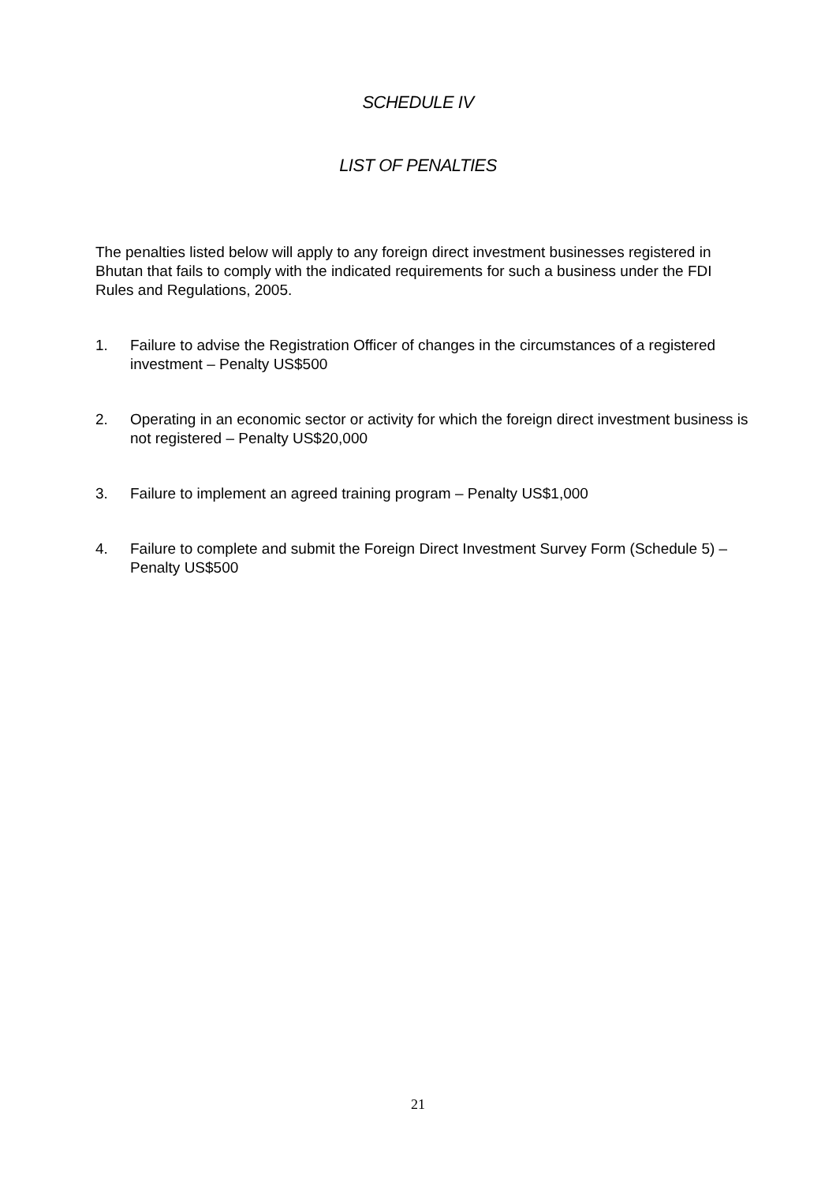SCHEDULE IV
LIST OF PENALTIES
The penalties listed below will apply to any foreign direct investment businesses registered in Bhutan that fails to comply with the indicated requirements for such a business under the FDI Rules and Regulations, 2005.
1. Failure to advise the Registration Officer of changes in the circumstances of a registered investment – Penalty US$500
2. Operating in an economic sector or activity for which the foreign direct investment business is not registered – Penalty US$20,000
3. Failure to implement an agreed training program – Penalty US$1,000
4. Failure to complete and submit the Foreign Direct Investment Survey Form (Schedule 5) – Penalty US$500
21